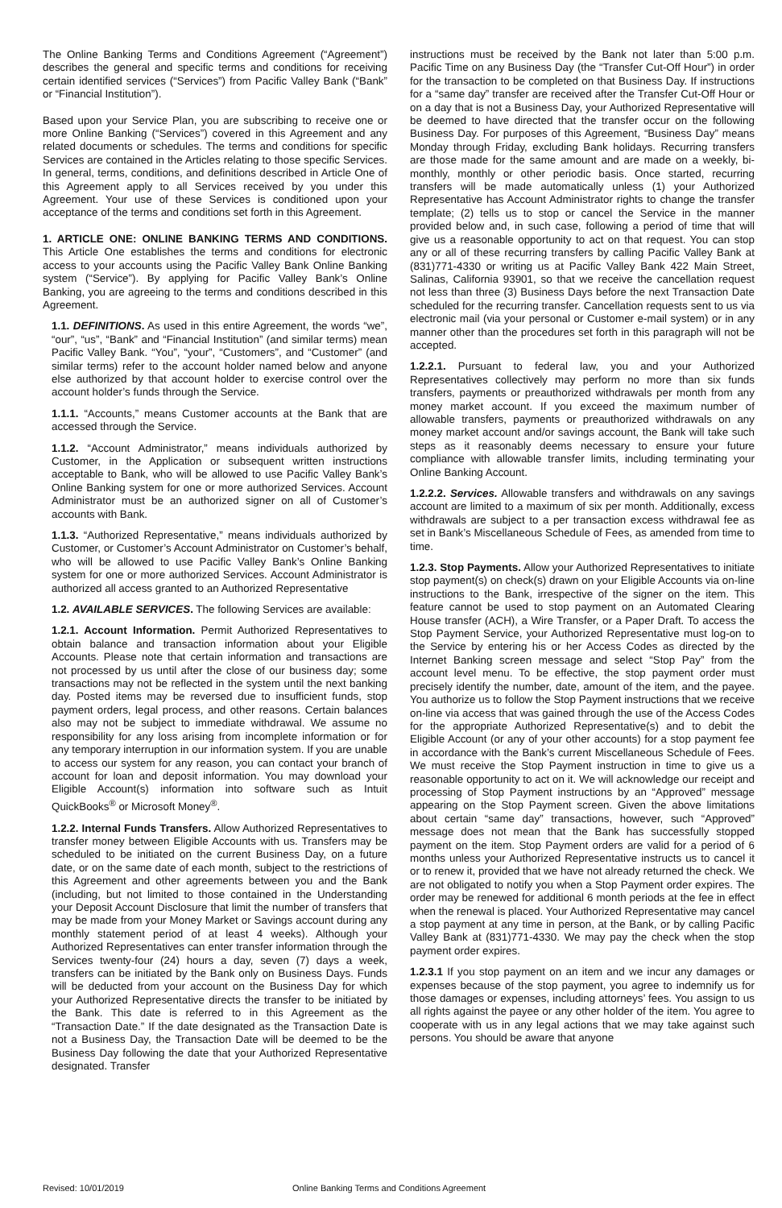The Online Banking Terms and Conditions Agreement (“Agreement”) describes the general and specific terms and conditions for receiving certain identified services (“Services”) from Pacific Valley Bank (“Bank” or “Financial Institution”).
Based upon your Service Plan, you are subscribing to receive one or more Online Banking (“Services”) covered in this Agreement and any related documents or schedules. The terms and conditions for specific Services are contained in the Articles relating to those specific Services. In general, terms, conditions, and definitions described in Article One of this Agreement apply to all Services received by you under this Agreement. Your use of these Services is conditioned upon your acceptance of the terms and conditions set forth in this Agreement.
1. ARTICLE ONE: ONLINE BANKING TERMS AND CONDITIONS. This Article One establishes the terms and conditions for electronic access to your accounts using the Pacific Valley Bank Online Banking system (“Service”). By applying for Pacific Valley Bank’s Online Banking, you are agreeing to the terms and conditions described in this Agreement.
1.1. DEFINITIONS. As used in this entire Agreement, the words “we”, “our”, “us”, “Bank” and “Financial Institution” (and similar terms) mean Pacific Valley Bank. “You”, “your”, “Customers”, and “Customer” (and similar terms) refer to the account holder named below and anyone else authorized by that account holder to exercise control over the account holder’s funds through the Service.
1.1.1. “Accounts,” means Customer accounts at the Bank that are accessed through the Service.
1.1.2. “Account Administrator,” means individuals authorized by Customer, in the Application or subsequent written instructions acceptable to Bank, who will be allowed to use Pacific Valley Bank’s Online Banking system for one or more authorized Services. Account Administrator must be an authorized signer on all of Customer’s accounts with Bank.
1.1.3. “Authorized Representative,” means individuals authorized by Customer, or Customer’s Account Administrator on Customer’s behalf, who will be allowed to use Pacific Valley Bank’s Online Banking system for one or more authorized Services. Account Administrator is authorized all access granted to an Authorized Representative
1.2. AVAILABLE SERVICES. The following Services are available:
1.2.1. Account Information. Permit Authorized Representatives to obtain balance and transaction information about your Eligible Accounts. Please note that certain information and transactions are not processed by us until after the close of our business day; some transactions may not be reflected in the system until the next banking day. Posted items may be reversed due to insufficient funds, stop payment orders, legal process, and other reasons. Certain balances also may not be subject to immediate withdrawal. We assume no responsibility for any loss arising from incomplete information or for any temporary interruption in our information system. If you are unable to access our system for any reason, you can contact your branch of account for loan and deposit information. You may download your Eligible Account(s) information into software such as Intuit QuickBooks<sup>®</sup> or Microsoft Money<sup>®</sup>.
1.2.2. Internal Funds Transfers. Allow Authorized Representatives to transfer money between Eligible Accounts with us. Transfers may be scheduled to be initiated on the current Business Day, on a future date, or on the same date of each month, subject to the restrictions of this Agreement and other agreements between you and the Bank (including, but not limited to those contained in the Understanding your Deposit Account Disclosure that limit the number of transfers that may be made from your Money Market or Savings account during any monthly statement period of at least 4 weeks). Although your Authorized Representatives can enter transfer information through the Services twenty-four (24) hours a day, seven (7) days a week, transfers can be initiated by the Bank only on Business Days. Funds will be deducted from your account on the Business Day for which your Authorized Representative directs the transfer to be initiated by the Bank. This date is referred to in this Agreement as the “Transaction Date.” If the date designated as the Transaction Date is not a Business Day, the Transaction Date will be deemed to be the Business Day following the date that your Authorized Representative designated. Transfer
instructions must be received by the Bank not later than 5:00 p.m. Pacific Time on any Business Day (the “Transfer Cut-Off Hour”) in order for the transaction to be completed on that Business Day. If instructions for a “same day” transfer are received after the Transfer Cut-Off Hour or on a day that is not a Business Day, your Authorized Representative will be deemed to have directed that the transfer occur on the following Business Day. For purposes of this Agreement, “Business Day” means Monday through Friday, excluding Bank holidays. Recurring transfers are those made for the same amount and are made on a weekly, bi-monthly, monthly or other periodic basis. Once started, recurring transfers will be made automatically unless (1) your Authorized Representative has Account Administrator rights to change the transfer template; (2) tells us to stop or cancel the Service in the manner provided below and, in such case, following a period of time that will give us a reasonable opportunity to act on that request. You can stop any or all of these recurring transfers by calling Pacific Valley Bank at (831)771-4330 or writing us at Pacific Valley Bank 422 Main Street, Salinas, California 93901, so that we receive the cancellation request not less than three (3) Business Days before the next Transaction Date scheduled for the recurring transfer. Cancellation requests sent to us via electronic mail (via your personal or Customer e-mail system) or in any manner other than the procedures set forth in this paragraph will not be accepted.
1.2.2.1. Pursuant to federal law, you and your Authorized Representatives collectively may perform no more than six funds transfers, payments or preauthorized withdrawals per month from any money market account. If you exceed the maximum number of allowable transfers, payments or preauthorized withdrawals on any money market account and/or savings account, the Bank will take such steps as it reasonably deems necessary to ensure your future compliance with allowable transfer limits, including terminating your Online Banking Account.
1.2.2.2. Services. Allowable transfers and withdrawals on any savings account are limited to a maximum of six per month. Additionally, excess withdrawals are subject to a per transaction excess withdrawal fee as set in Bank’s Miscellaneous Schedule of Fees, as amended from time to time.
1.2.3. Stop Payments. Allow your Authorized Representatives to initiate stop payment(s) on check(s) drawn on your Eligible Accounts via on-line instructions to the Bank, irrespective of the signer on the item. This feature cannot be used to stop payment on an Automated Clearing House transfer (ACH), a Wire Transfer, or a Paper Draft. To access the Stop Payment Service, your Authorized Representative must log-on to the Service by entering his or her Access Codes as directed by the Internet Banking screen message and select “Stop Pay” from the account level menu. To be effective, the stop payment order must precisely identify the number, date, amount of the item, and the payee. You authorize us to follow the Stop Payment instructions that we receive on-line via access that was gained through the use of the Access Codes for the appropriate Authorized Representative(s) and to debit the Eligible Account (or any of your other accounts) for a stop payment fee in accordance with the Bank’s current Miscellaneous Schedule of Fees. We must receive the Stop Payment instruction in time to give us a reasonable opportunity to act on it. We will acknowledge our receipt and processing of Stop Payment instructions by an “Approved” message appearing on the Stop Payment screen. Given the above limitations about certain “same day” transactions, however, such “Approved” message does not mean that the Bank has successfully stopped payment on the item. Stop Payment orders are valid for a period of 6 months unless your Authorized Representative instructs us to cancel it or to renew it, provided that we have not already returned the check. We are not obligated to notify you when a Stop Payment order expires. The order may be renewed for additional 6 month periods at the fee in effect when the renewal is placed. Your Authorized Representative may cancel a stop payment at any time in person, at the Bank, or by calling Pacific Valley Bank at (831)771-4330. We may pay the check when the stop payment order expires.
1.2.3.1 If you stop payment on an item and we incur any damages or expenses because of the stop payment, you agree to indemnify us for those damages or expenses, including attorneys’ fees. You assign to us all rights against the payee or any other holder of the item. You agree to cooperate with us in any legal actions that we may take against such persons. You should be aware that anyone
Revised: 10/01/2019 Online Banking Terms and Conditions Agreement